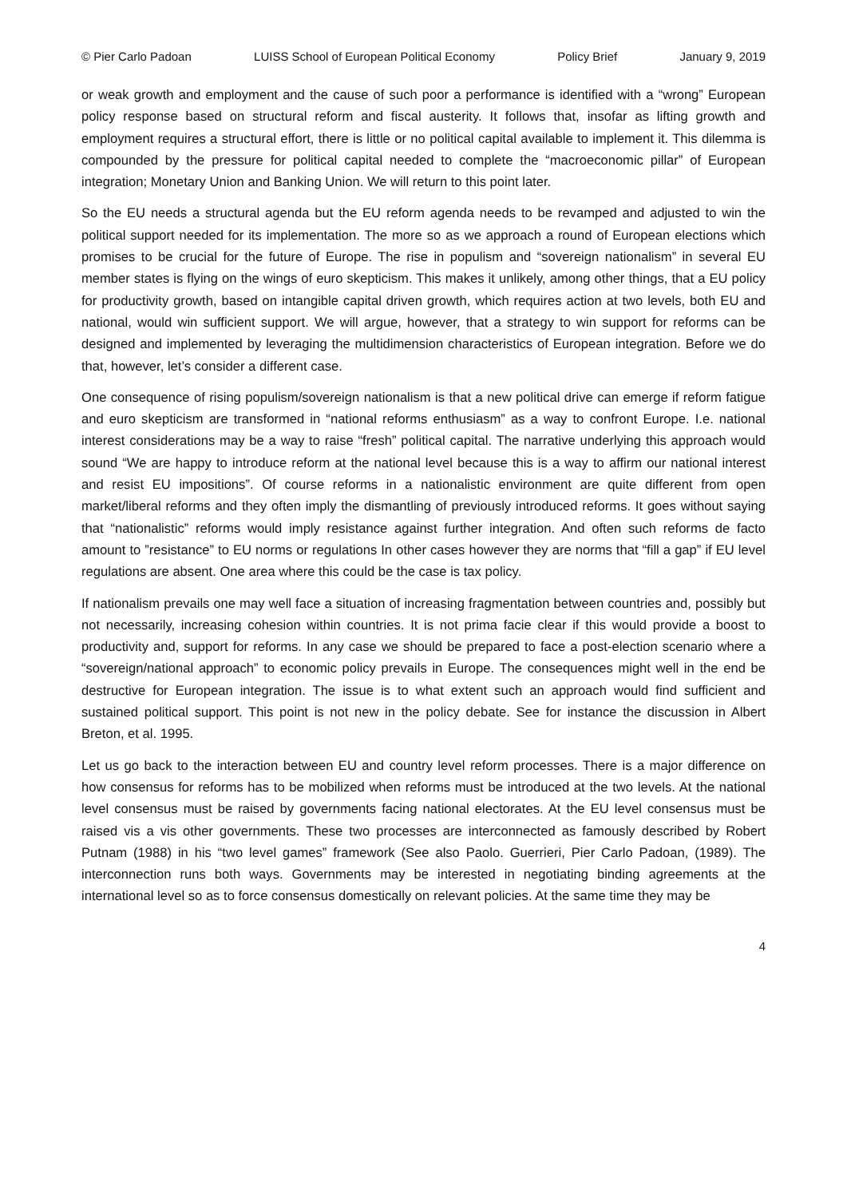© Pier Carlo Padoan LUISS School of European Political Economy Policy Brief January 9, 2019
or weak growth and employment and the cause of such poor a performance is identified with a “wrong” European policy response based on structural reform and fiscal austerity. It follows that, insofar as lifting growth and employment requires a structural effort, there is little or no political capital available to implement it. This dilemma is compounded by the pressure for political capital needed to complete the “macroeconomic pillar” of European integration; Monetary Union and Banking Union. We will return to this point later.
So the EU needs a structural agenda but the EU reform agenda needs to be revamped and adjusted to win the political support needed for its implementation. The more so as we approach a round of European elections which promises to be crucial for the future of Europe. The rise in populism and “sovereign nationalism” in several EU member states is flying on the wings of euro skepticism. This makes it unlikely, among other things, that a EU policy for productivity growth, based on intangible capital driven growth, which requires action at two levels, both EU and national, would win sufficient support. We will argue, however, that a strategy to win support for reforms can be designed and implemented by leveraging the multidimension characteristics of European integration. Before we do that, however, let’s consider a different case.
One consequence of rising populism/sovereign nationalism is that a new political drive can emerge if reform fatigue and euro skepticism are transformed in “national reforms enthusiasm” as a way to confront Europe. I.e. national interest considerations may be a way to raise “fresh” political capital. The narrative underlying this approach would sound “We are happy to introduce reform at the national level because this is a way to affirm our national interest and resist EU impositions”. Of course reforms in a nationalistic environment are quite different from open market/liberal reforms and they often imply the dismantling of previously introduced reforms. It goes without saying that “nationalistic” reforms would imply resistance against further integration. And often such reforms de facto amount to ”resistance” to EU norms or regulations In other cases however they are norms that “fill a gap” if EU level regulations are absent. One area where this could be the case is tax policy.
If nationalism prevails one may well face a situation of increasing fragmentation between countries and, possibly but not necessarily, increasing cohesion within countries. It is not prima facie clear if this would provide a boost to productivity and, support for reforms. In any case we should be prepared to face a post-election scenario where a “sovereign/national approach” to economic policy prevails in Europe. The consequences might well in the end be destructive for European integration. The issue is to what extent such an approach would find sufficient and sustained political support. This point is not new in the policy debate. See for instance the discussion in Albert Breton, et al. 1995.
Let us go back to the interaction between EU and country level reform processes. There is a major difference on how consensus for reforms has to be mobilized when reforms must be introduced at the two levels. At the national level consensus must be raised by governments facing national electorates. At the EU level consensus must be raised vis a vis other governments. These two processes are interconnected as famously described by Robert Putnam (1988) in his “two level games” framework (See also Paolo. Guerrieri, Pier Carlo Padoan, (1989). The interconnection runs both ways. Governments may be interested in negotiating binding agreements at the international level so as to force consensus domestically on relevant policies. At the same time they may be
4